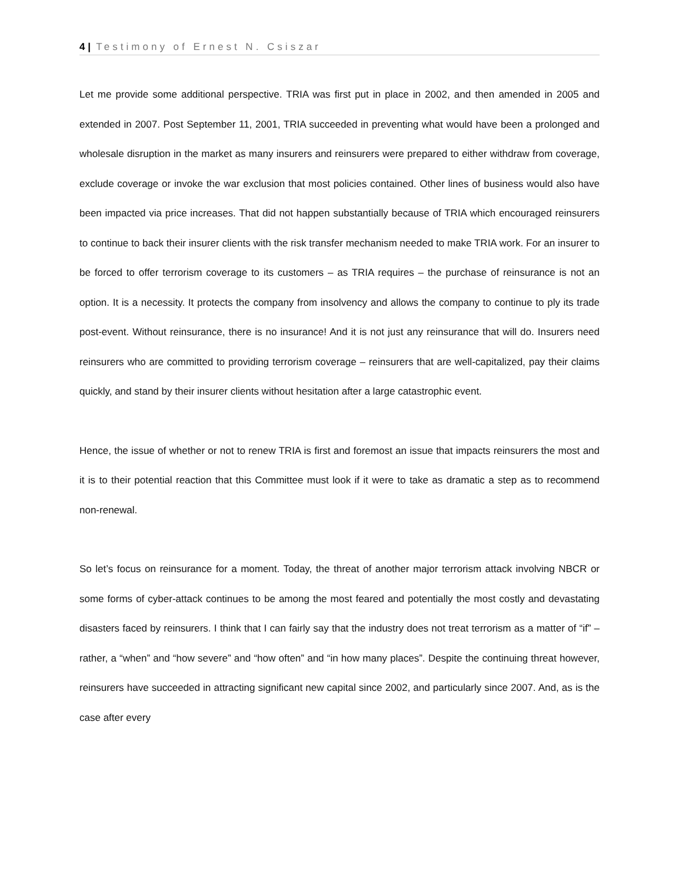4 | Testimony of Ernest N. Csiszar
Let me provide some additional perspective. TRIA was first put in place in 2002, and then amended in 2005 and extended in 2007. Post September 11, 2001, TRIA succeeded in preventing what would have been a prolonged and wholesale disruption in the market as many insurers and reinsurers were prepared to either withdraw from coverage, exclude coverage or invoke the war exclusion that most policies contained. Other lines of business would also have been impacted via price increases. That did not happen substantially because of TRIA which encouraged reinsurers to continue to back their insurer clients with the risk transfer mechanism needed to make TRIA work. For an insurer to be forced to offer terrorism coverage to its customers – as TRIA requires – the purchase of reinsurance is not an option. It is a necessity. It protects the company from insolvency and allows the company to continue to ply its trade post-event. Without reinsurance, there is no insurance! And it is not just any reinsurance that will do. Insurers need reinsurers who are committed to providing terrorism coverage – reinsurers that are well-capitalized, pay their claims quickly, and stand by their insurer clients without hesitation after a large catastrophic event.
Hence, the issue of whether or not to renew TRIA is first and foremost an issue that impacts reinsurers the most and it is to their potential reaction that this Committee must look if it were to take as dramatic a step as to recommend non-renewal.
So let’s focus on reinsurance for a moment. Today, the threat of another major terrorism attack involving NBCR or some forms of cyber-attack continues to be among the most feared and potentially the most costly and devastating disasters faced by reinsurers. I think that I can fairly say that the industry does not treat terrorism as a matter of “if” – rather, a “when” and “how severe” and “how often” and “in how many places”. Despite the continuing threat however, reinsurers have succeeded in attracting significant new capital since 2002, and particularly since 2007. And, as is the case after every